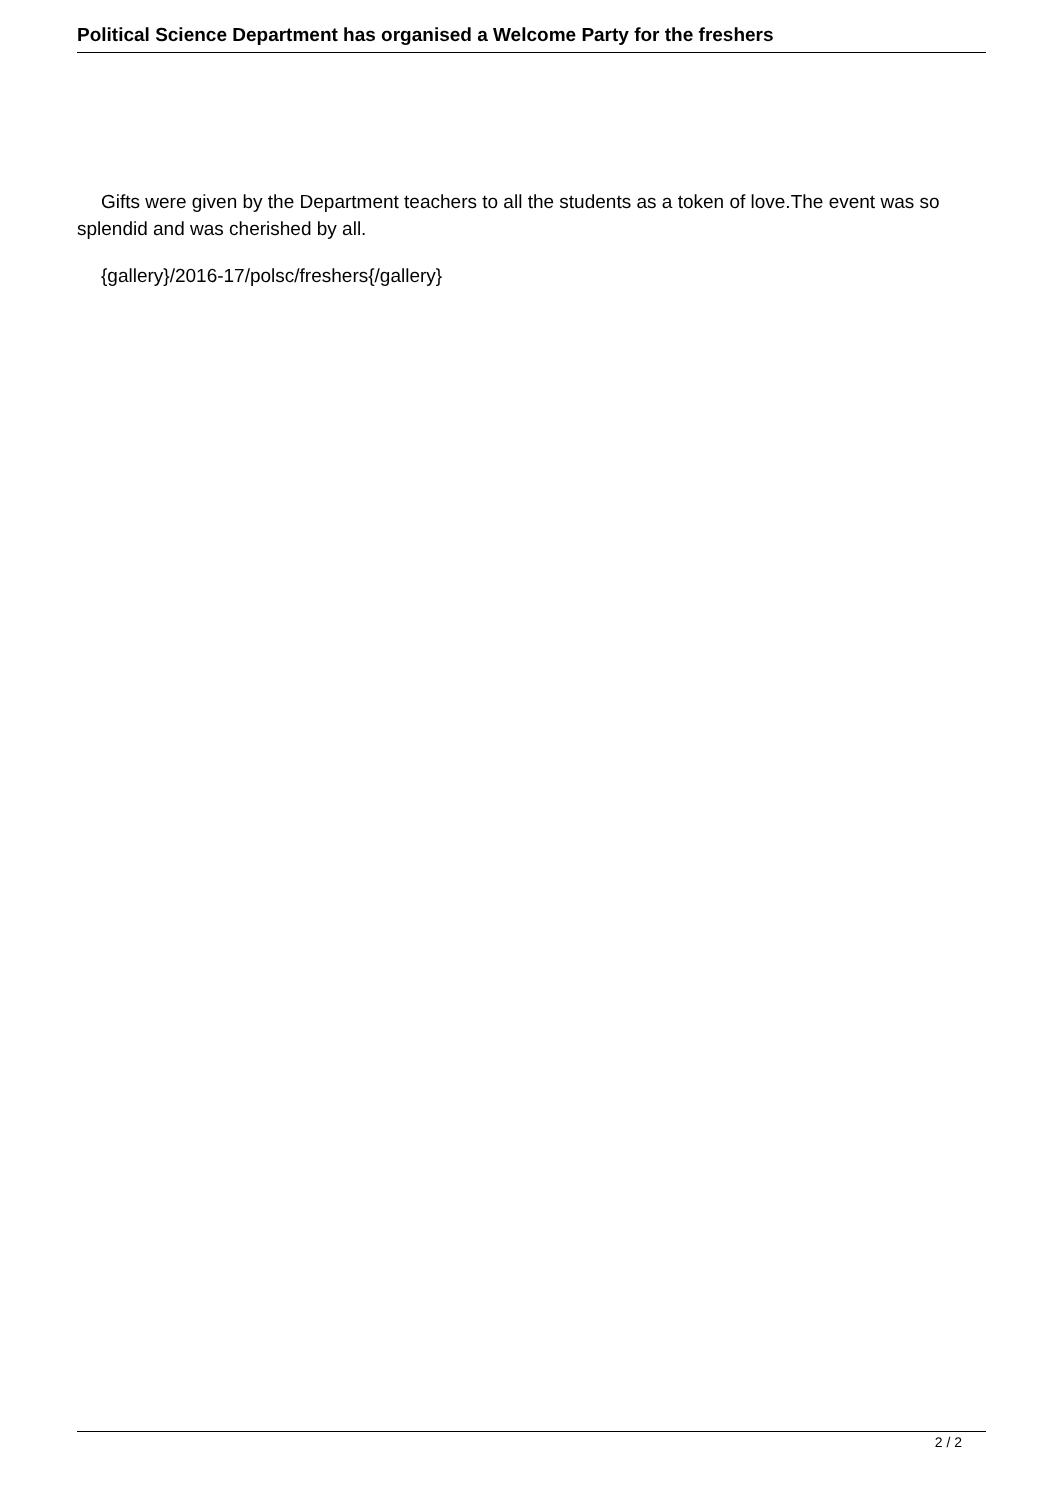Political Science Department has organised a Welcome Party for the freshers
Gifts were given by the Department teachers to all the students as a token of love.The event was so splendid and was cherished by all.
{gallery}/2016-17/polsc/freshers{/gallery}
2 / 2